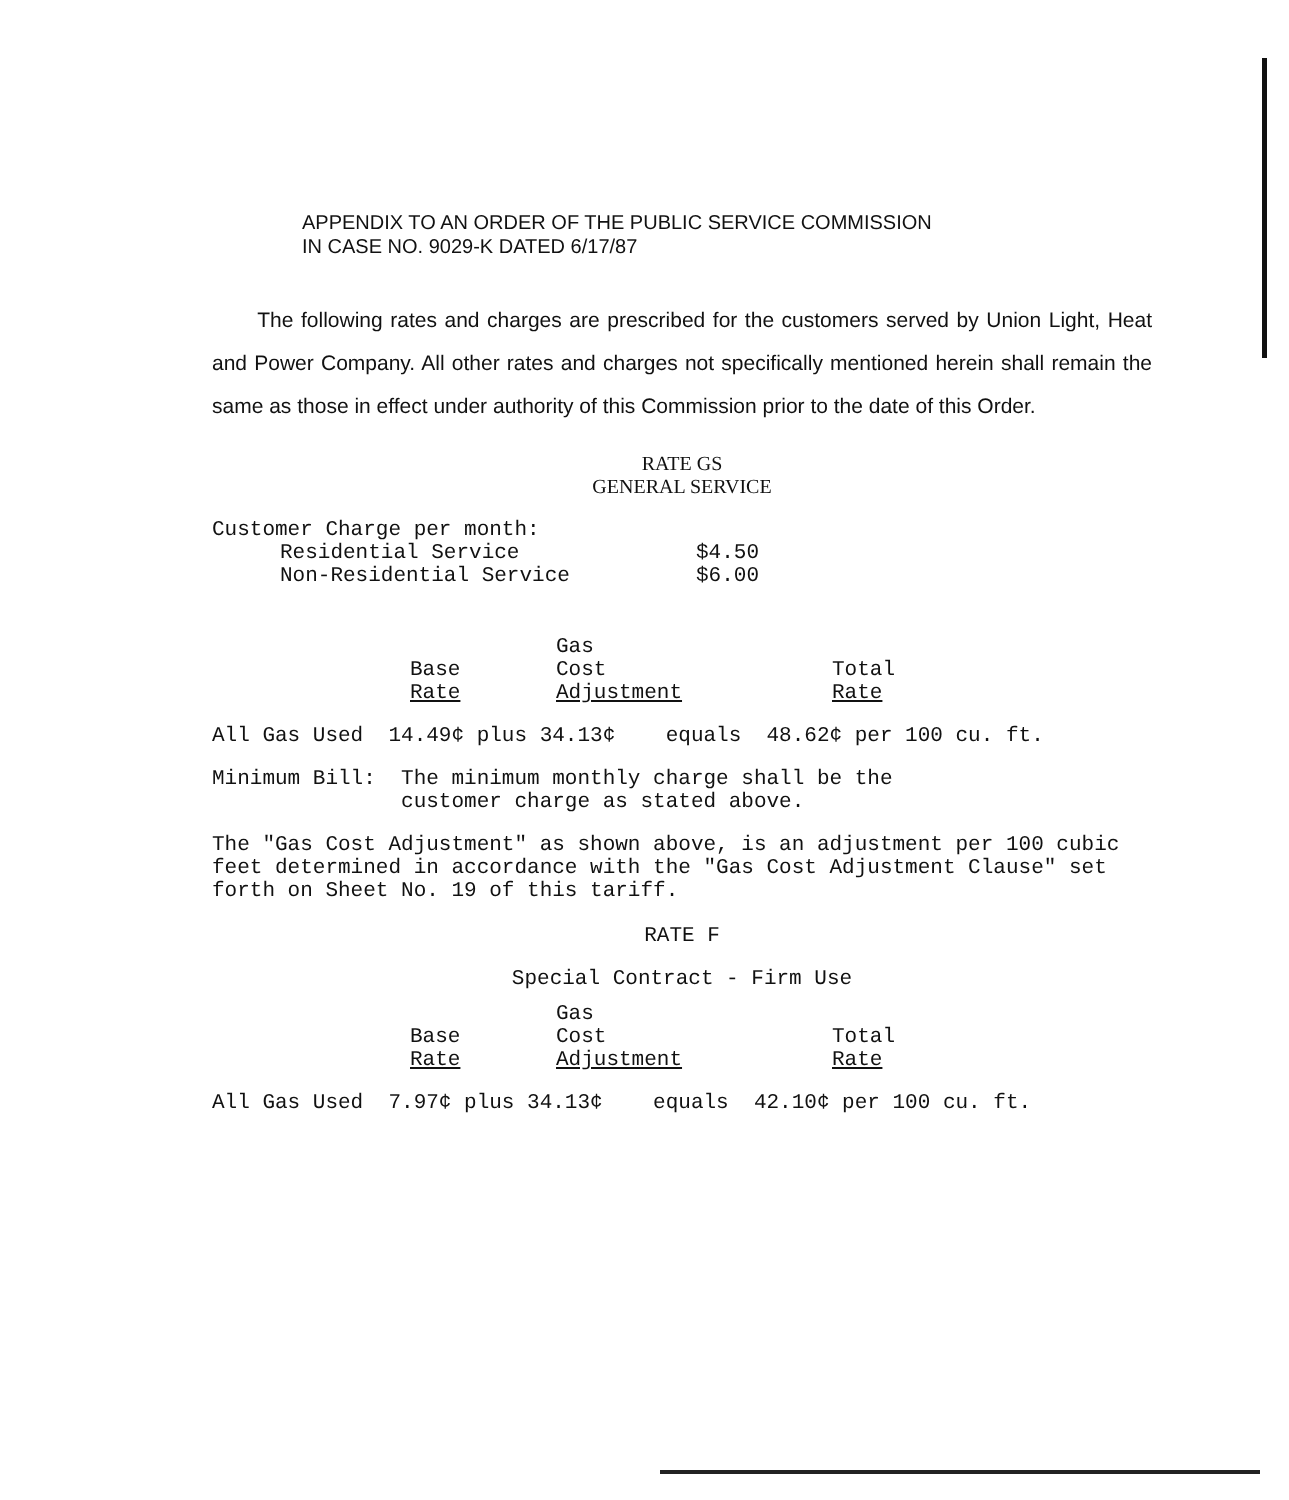APPENDIX TO AN ORDER OF THE PUBLIC SERVICE COMMISSION
IN CASE NO. 9029-K DATED 6/17/87
The following rates and charges are prescribed for the customers served by Union Light, Heat and Power Company. All other rates and charges not specifically mentioned herein shall remain the same as those in effect under authority of this Commission prior to the date of this Order.
RATE GS
GENERAL SERVICE
Customer Charge per month:
| Residential Service | $4.50 |
| Non-Residential Service | $6.00 |
| | Gas | |
| --- | --- | --- |
| Base | Cost | Total |
| Rate | Adjustment | Rate |
All Gas Used 14.49¢ plus 34.13¢ equals 48.62¢ per 100 cu. ft.
Minimum Bill: The minimum monthly charge shall be the
customer charge as stated above.
The "Gas Cost Adjustment" as shown above, is an adjustment per 100 cubic feet determined in accordance with the "Gas Cost Adjustment Clause" set forth on Sheet No. 19 of this tariff.
RATE F
Special Contract - Firm Use
| | Gas | |
| --- | --- | --- |
| Base | Cost | Total |
| Rate | Adjustment | Rate |
All Gas Used 7.97¢ plus 34.13¢ equals 42.10¢ per 100 cu. ft.